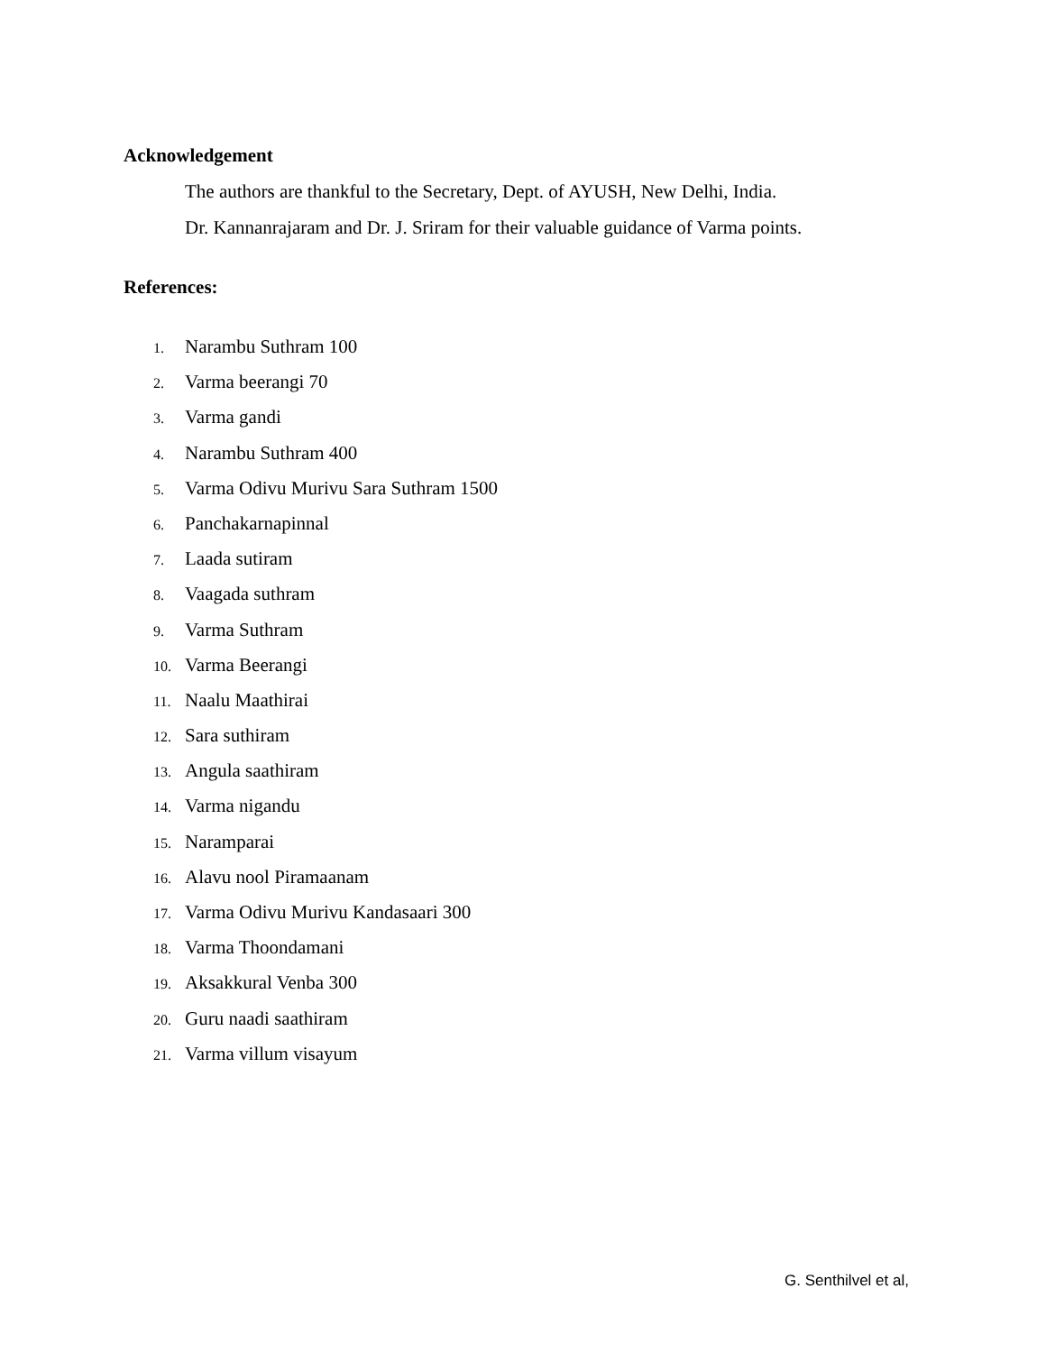Acknowledgement
The authors are thankful to the Secretary, Dept. of AYUSH, New Delhi, India.
Dr. Kannanrajaram and Dr. J. Sriram for their valuable guidance of Varma points.
References:
1. Narambu Suthram 100
2. Varma beerangi 70
3. Varma gandi
4. Narambu Suthram 400
5. Varma Odivu Murivu Sara Suthram 1500
6. Panchakarnapinnal
7. Laada sutiram
8. Vaagada suthram
9. Varma Suthram
10. Varma Beerangi
11. Naalu Maathirai
12. Sara suthiram
13. Angula saathiram
14. Varma nigandu
15. Naramparai
16. Alavu nool Piramaanam
17. Varma Odivu Murivu Kandasaari 300
18. Varma Thoondamani
19. Aksakkural Venba 300
20. Guru naadi saathiram
21. Varma villum visayum
G. Senthilvel et al,